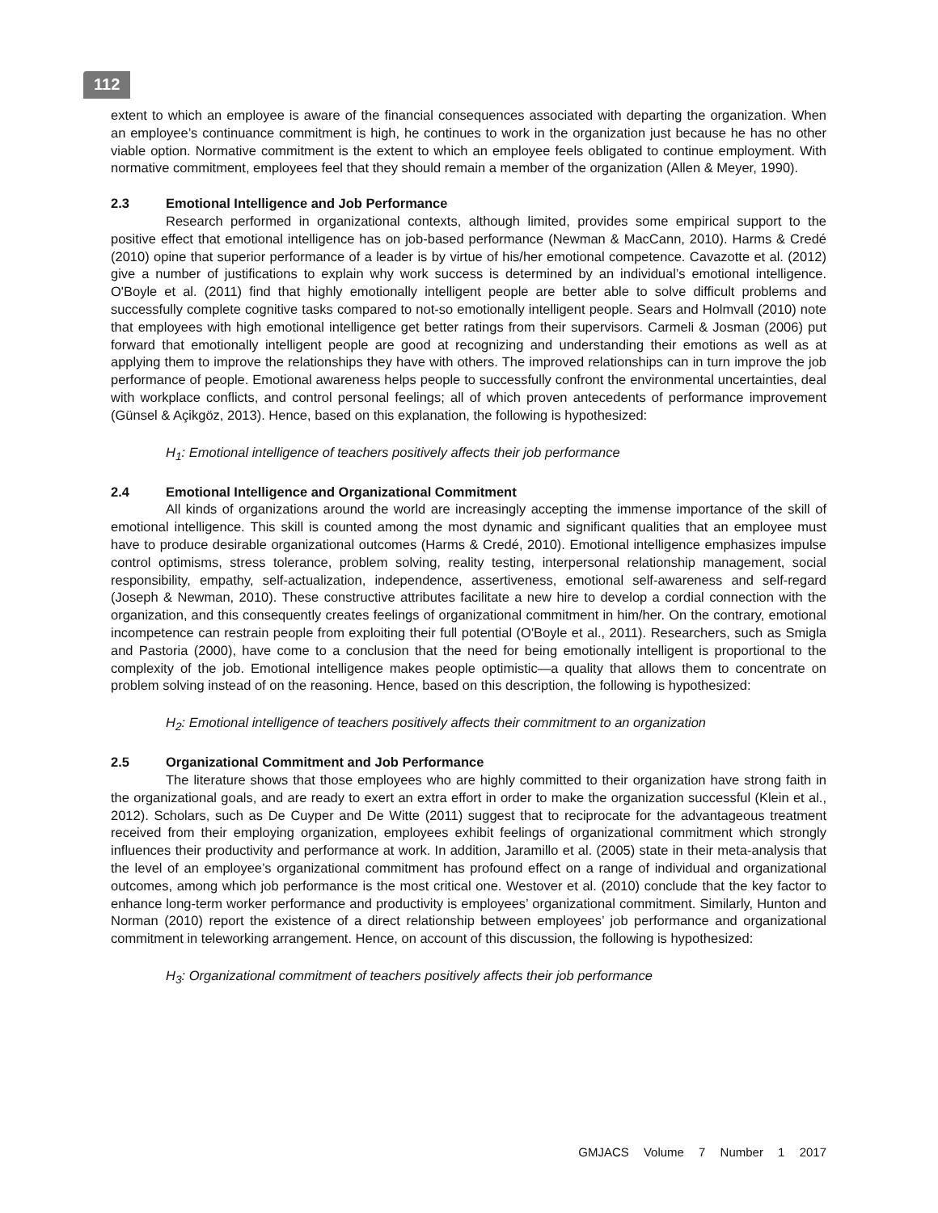112
extent to which an employee is aware of the financial consequences associated with departing the organization. When an employee’s continuance commitment is high, he continues to work in the organization just because he has no other viable option. Normative commitment is the extent to which an employee feels obligated to continue employment. With normative commitment, employees feel that they should remain a member of the organization (Allen & Meyer, 1990).
2.3 Emotional Intelligence and Job Performance
Research performed in organizational contexts, although limited, provides some empirical support to the positive effect that emotional intelligence has on job-based performance (Newman & MacCann, 2010). Harms & Credé (2010) opine that superior performance of a leader is by virtue of his/her emotional competence. Cavazotte et al. (2012) give a number of justifications to explain why work success is determined by an individual’s emotional intelligence. O'Boyle et al. (2011) find that highly emotionally intelligent people are better able to solve difficult problems and successfully complete cognitive tasks compared to not-so emotionally intelligent people. Sears and Holmvall (2010) note that employees with high emotional intelligence get better ratings from their supervisors. Carmeli & Josman (2006) put forward that emotionally intelligent people are good at recognizing and understanding their emotions as well as at applying them to improve the relationships they have with others. The improved relationships can in turn improve the job performance of people. Emotional awareness helps people to successfully confront the environmental uncertainties, deal with workplace conflicts, and control personal feelings; all of which proven antecedents of performance improvement (Günsel & Açikgöz, 2013). Hence, based on this explanation, the following is hypothesized:
H<sub>1</sub>: Emotional intelligence of teachers positively affects their job performance
2.4 Emotional Intelligence and Organizational Commitment
All kinds of organizations around the world are increasingly accepting the immense importance of the skill of emotional intelligence. This skill is counted among the most dynamic and significant qualities that an employee must have to produce desirable organizational outcomes (Harms & Credé, 2010). Emotional intelligence emphasizes impulse control optimisms, stress tolerance, problem solving, reality testing, interpersonal relationship management, social responsibility, empathy, self-actualization, independence, assertiveness, emotional self-awareness and self-regard (Joseph & Newman, 2010). These constructive attributes facilitate a new hire to develop a cordial connection with the organization, and this consequently creates feelings of organizational commitment in him/her. On the contrary, emotional incompetence can restrain people from exploiting their full potential (O'Boyle et al., 2011). Researchers, such as Smigla and Pastoria (2000), have come to a conclusion that the need for being emotionally intelligent is proportional to the complexity of the job. Emotional intelligence makes people optimistic—a quality that allows them to concentrate on problem solving instead of on the reasoning. Hence, based on this description, the following is hypothesized:
H<sub>2</sub>: Emotional intelligence of teachers positively affects their commitment to an organization
2.5 Organizational Commitment and Job Performance
The literature shows that those employees who are highly committed to their organization have strong faith in the organizational goals, and are ready to exert an extra effort in order to make the organization successful (Klein et al., 2012). Scholars, such as De Cuyper and De Witte (2011) suggest that to reciprocate for the advantageous treatment received from their employing organization, employees exhibit feelings of organizational commitment which strongly influences their productivity and performance at work. In addition, Jaramillo et al. (2005) state in their meta-analysis that the level of an employee’s organizational commitment has profound effect on a range of individual and organizational outcomes, among which job performance is the most critical one. Westover et al. (2010) conclude that the key factor to enhance long-term worker performance and productivity is employees’ organizational commitment. Similarly, Hunton and Norman (2010) report the existence of a direct relationship between employees’ job performance and organizational commitment in teleworking arrangement. Hence, on account of this discussion, the following is hypothesized:
H<sub>3</sub>: Organizational commitment of teachers positively affects their job performance
GMJACS Volume 7 Number 1 2017